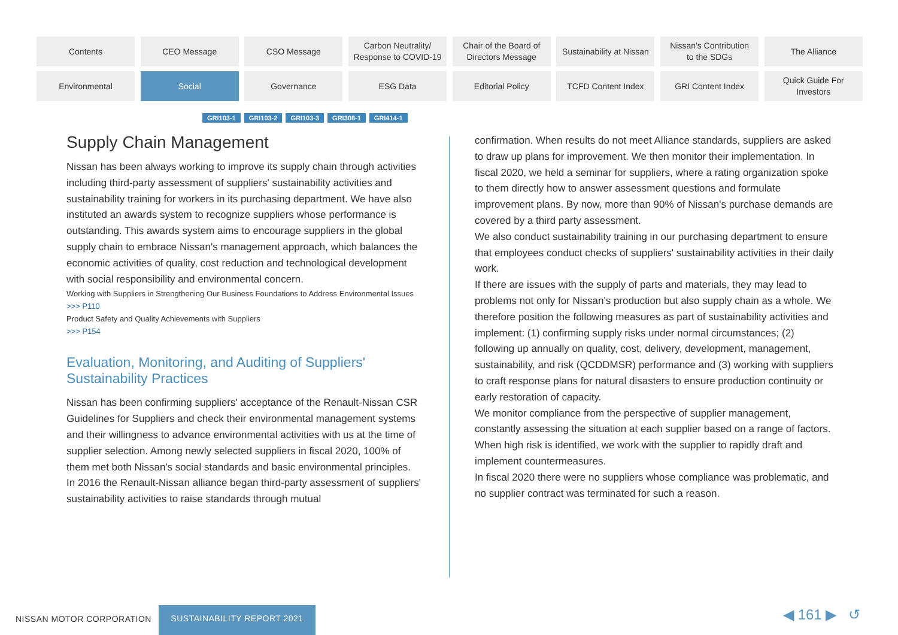Contents
CEO Message
CSO Message
Carbon Neutrality/
Response to COVID-19
Chair of the Board of
Directors Message
Sustainability at Nissan
Nissan's Contribution
to the SDGs
The Alliance
Environmental
Social
Governance
ESG Data
Editorial Policy
TCFD Content Index
GRI Content Index
Quick Guide For
Investors
GRI103-1 GRI103-2 GRI103-3 GRI308-1 GRI414-1
Supply Chain Management
Nissan has been always working to improve its supply chain through activities including third-party assessment of suppliers' sustainability activities and sustainability training for workers in its purchasing department. We have also instituted an awards system to recognize suppliers whose performance is outstanding. This awards system aims to encourage suppliers in the global supply chain to embrace Nissan's management approach, which balances the economic activities of quality, cost reduction and technological development with social responsibility and environmental concern.
Working with Suppliers in Strengthening Our Business Foundations to Address Environmental Issues
>>> P110
Product Safety and Quality Achievements with Suppliers
>>> P154
Evaluation, Monitoring, and Auditing of Suppliers' Sustainability Practices
Nissan has been confirming suppliers' acceptance of the Renault-Nissan CSR Guidelines for Suppliers and check their environmental management systems and their willingness to advance environmental activities with us at the time of supplier selection. Among newly selected suppliers in fiscal 2020, 100% of them met both Nissan's social standards and basic environmental principles.
In 2016 the Renault-Nissan alliance began third-party assessment of suppliers' sustainability activities to raise standards through mutual
confirmation. When results do not meet Alliance standards, suppliers are asked to draw up plans for improvement. We then monitor their implementation. In fiscal 2020, we held a seminar for suppliers, where a rating organization spoke to them directly how to answer assessment questions and formulate improvement plans. By now, more than 90% of Nissan's purchase demands are covered by a third party assessment.
We also conduct sustainability training in our purchasing department to ensure that employees conduct checks of suppliers' sustainability activities in their daily work.
If there are issues with the supply of parts and materials, they may lead to problems not only for Nissan's production but also supply chain as a whole. We therefore position the following measures as part of sustainability activities and implement: (1) confirming supply risks under normal circumstances; (2) following up annually on quality, cost, delivery, development, management, sustainability, and risk (QCDDMSR) performance and (3) working with suppliers to craft response plans for natural disasters to ensure production continuity or early restoration of capacity.
We monitor compliance from the perspective of supplier management, constantly assessing the situation at each supplier based on a range of factors. When high risk is identified, we work with the supplier to rapidly draft and implement countermeasures.
In fiscal 2020 there were no suppliers whose compliance was problematic, and no supplier contract was terminated for such a reason.
NISSAN MOTOR CORPORATION
SUSTAINABILITY REPORT 2021 ◀ 161 ▶ ↺